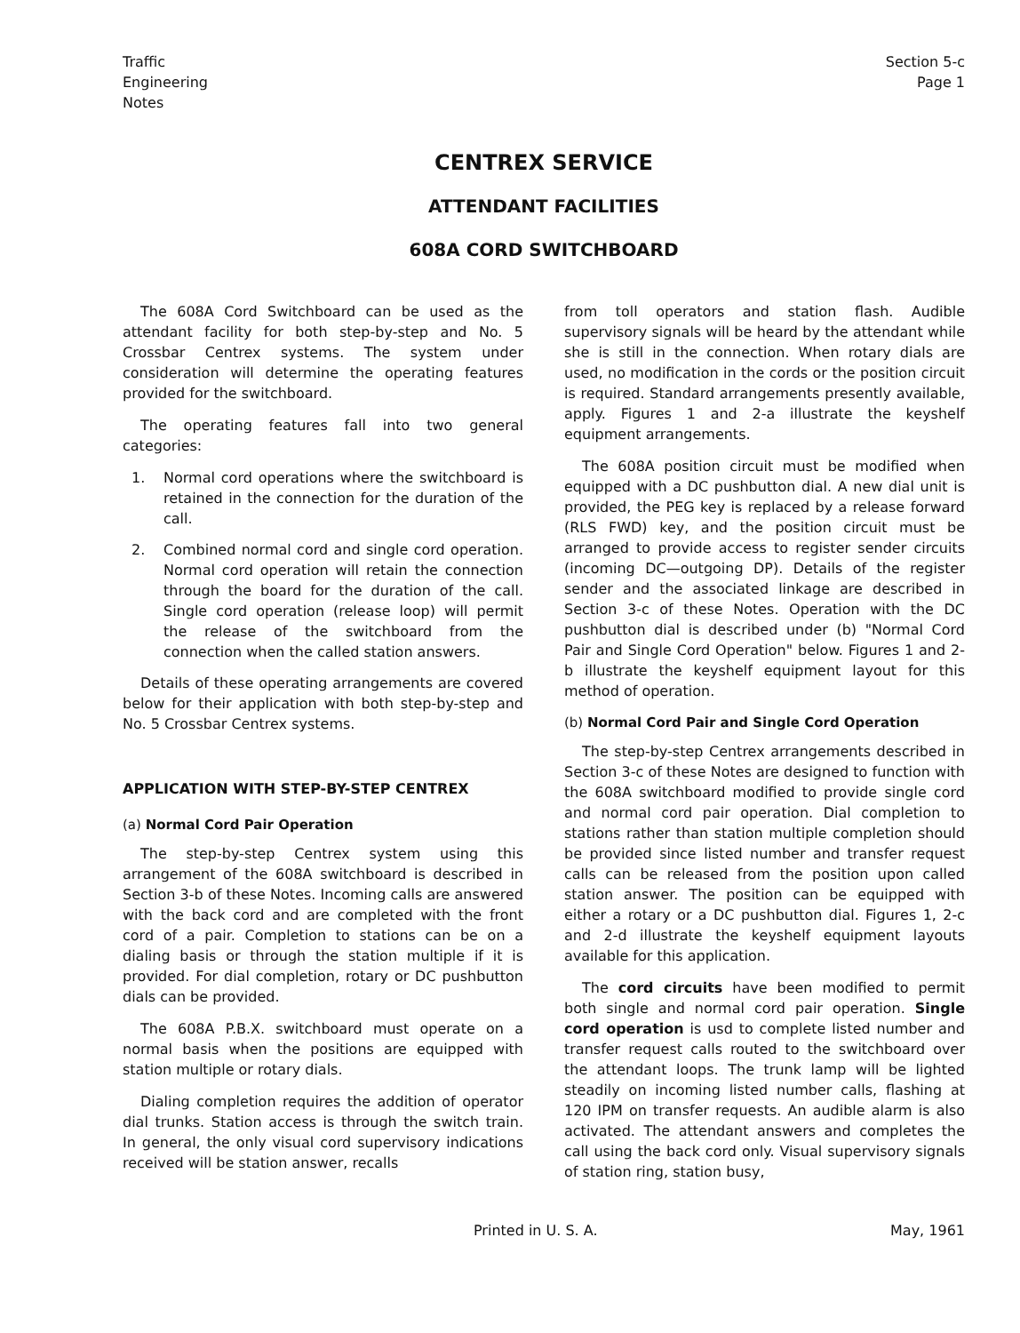Traffic
Engineering
Notes
Section 5-c
Page 1
CENTREX SERVICE
ATTENDANT FACILITIES
608A CORD SWITCHBOARD
The 608A Cord Switchboard can be used as the attendant facility for both step-by-step and No. 5 Crossbar Centrex systems. The system under consideration will determine the operating features provided for the switchboard.
The operating features fall into two general categories:
1. Normal cord operations where the switchboard is retained in the connection for the duration of the call.
2. Combined normal cord and single cord operation. Normal cord operation will retain the connection through the board for the duration of the call. Single cord operation (release loop) will permit the release of the switchboard from the connection when the called station answers.
Details of these operating arrangements are covered below for their application with both step-by-step and No. 5 Crossbar Centrex systems.
APPLICATION WITH STEP-BY-STEP CENTREX
(a) Normal Cord Pair Operation
The step-by-step Centrex system using this arrangement of the 608A switchboard is described in Section 3-b of these Notes. Incoming calls are answered with the back cord and are completed with the front cord of a pair. Completion to stations can be on a dialing basis or through the station multiple if it is provided. For dial completion, rotary or DC pushbutton dials can be provided.
The 608A P.B.X. switchboard must operate on a normal basis when the positions are equipped with station multiple or rotary dials.
Dialing completion requires the addition of operator dial trunks. Station access is through the switch train. In general, the only visual cord supervisory indications received will be station answer, recalls
from toll operators and station flash. Audible supervisory signals will be heard by the attendant while she is still in the connection. When rotary dials are used, no modification in the cords or the position circuit is required. Standard arrangements presently available, apply. Figures 1 and 2-a illustrate the keyshelf equipment arrangements.
The 608A position circuit must be modified when equipped with a DC pushbutton dial. A new dial unit is provided, the PEG key is replaced by a release forward (RLS FWD) key, and the position circuit must be arranged to provide access to register sender circuits (incoming DC—outgoing DP). Details of the register sender and the associated linkage are described in Section 3-c of these Notes. Operation with the DC pushbutton dial is described under (b) "Normal Cord Pair and Single Cord Operation" below. Figures 1 and 2-b illustrate the keyshelf equipment layout for this method of operation.
(b) Normal Cord Pair and Single Cord Operation
The step-by-step Centrex arrangements described in Section 3-c of these Notes are designed to function with the 608A switchboard modified to provide single cord and normal cord pair operation. Dial completion to stations rather than station multiple completion should be provided since listed number and transfer request calls can be released from the position upon called station answer. The position can be equipped with either a rotary or a DC pushbutton dial. Figures 1, 2-c and 2-d illustrate the keyshelf equipment layouts available for this application.
The cord circuits have been modified to permit both single and normal cord pair operation. Single cord operation is usd to complete listed number and transfer request calls routed to the switchboard over the attendant loops. The trunk lamp will be lighted steadily on incoming listed number calls, flashing at 120 IPM on transfer requests. An audible alarm is also activated. The attendant answers and completes the call using the back cord only. Visual supervisory signals of station ring, station busy,
Printed in U. S. A. May, 1961